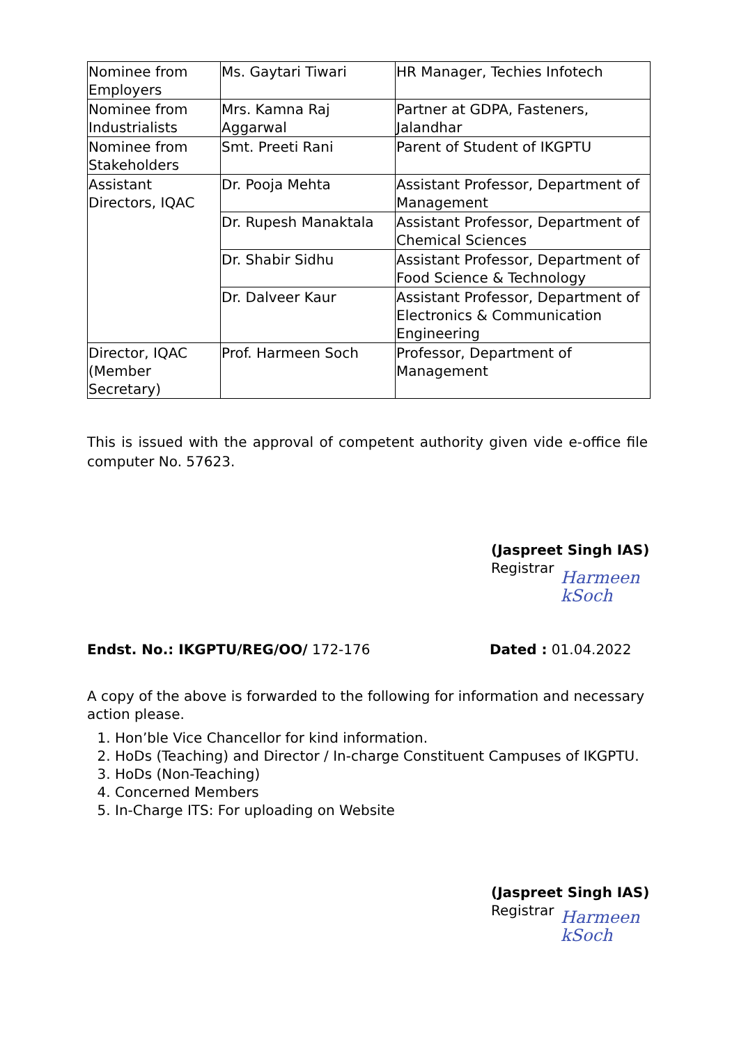| Nominee from Employers | Ms. Gaytari Tiwari | HR Manager, Techies Infotech |
| Nominee from Industrialists | Mrs. Kamna Raj Aggarwal | Partner at GDPA, Fasteners, Jalandhar |
| Nominee from Stakeholders | Smt. Preeti Rani | Parent of Student of IKGPTU |
| Assistant Directors, IQAC | Dr. Pooja Mehta | Assistant Professor, Department of Management |
| | Dr. Rupesh Manaktala | Assistant Professor, Department of Chemical Sciences |
| | Dr. Shabir Sidhu | Assistant Professor, Department of Food Science & Technology |
| | Dr. Dalveer Kaur | Assistant Professor, Department of Electronics & Communication Engineering |
| Director, IQAC (Member Secretary) | Prof. Harmeen Soch | Professor, Department of Management |
This is issued with the approval of competent authority given vide e-office file computer No. 57623.
(Jaspreet Singh IAS)
Registrar
Harmeen kSoch
Endst. No.: IKGPTU/REG/OO/ 172-176 Dated : 01.04.2022
A copy of the above is forwarded to the following for information and necessary action please.
1. Hon’ble Vice Chancellor for kind information.
2. HoDs (Teaching) and Director / In-charge Constituent Campuses of IKGPTU.
3. HoDs (Non-Teaching)
4. Concerned Members
5. In-Charge ITS: For uploading on Website
(Jaspreet Singh IAS)
Registrar
Harmeen kSoch